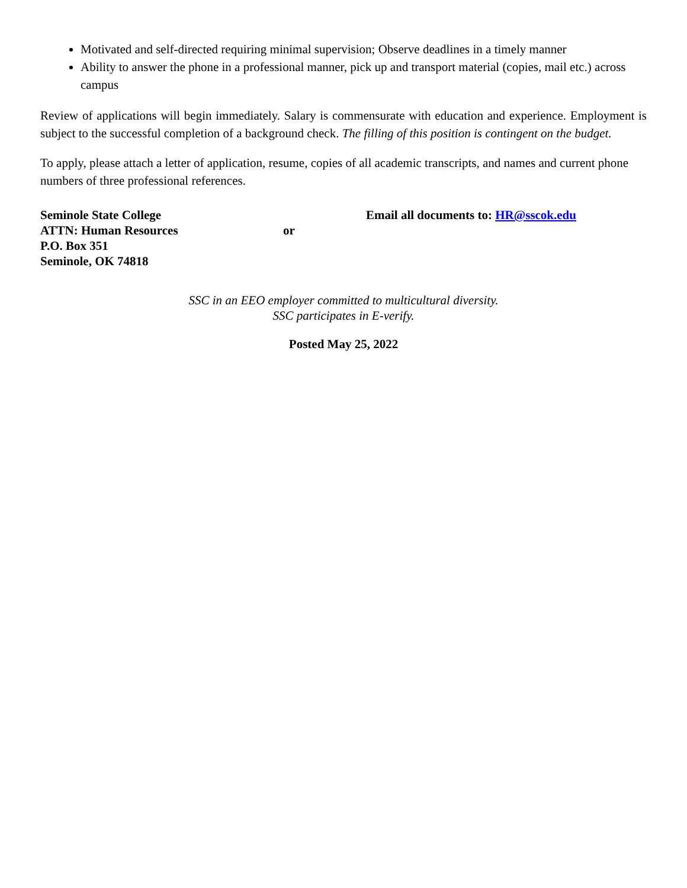Motivated and self-directed requiring minimal supervision; Observe deadlines in a timely manner
Ability to answer the phone in a professional manner, pick up and transport material (copies, mail etc.) across campus
Review of applications will begin immediately. Salary is commensurate with education and experience. Employment is subject to the successful completion of a background check. The filling of this position is contingent on the budget.
To apply, please attach a letter of application, resume, copies of all academic transcripts, and names and current phone numbers of three professional references.
Seminole State College
ATTN: Human Resources
P.O. Box 351
Seminole, OK 74818
or
Email all documents to: HR@sscok.edu
SSC in an EEO employer committed to multicultural diversity.
SSC participates in E-verify.
Posted May 25, 2022